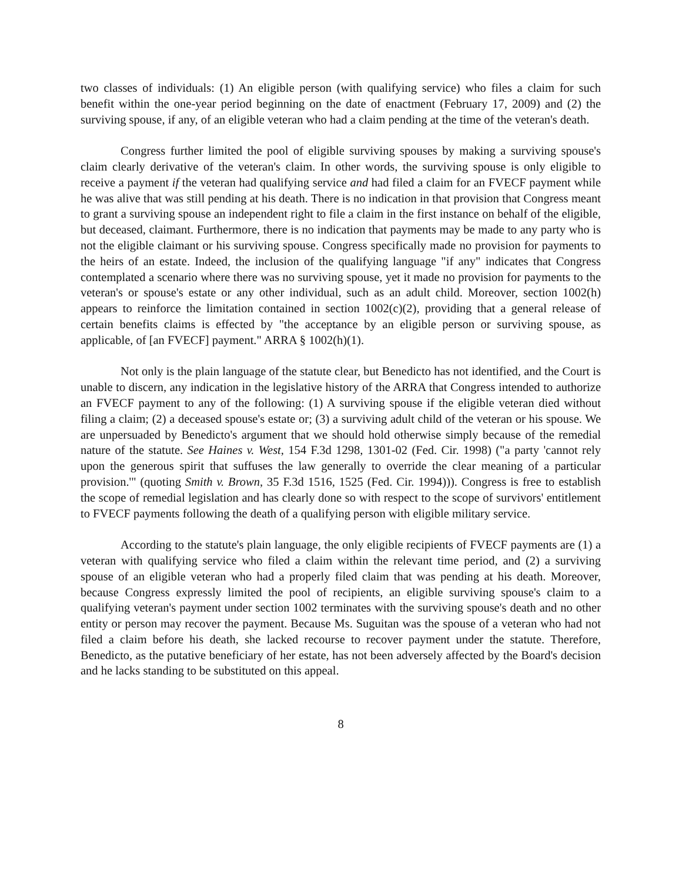two classes of individuals: (1) An eligible person (with qualifying service) who files a claim for such benefit within the one-year period beginning on the date of enactment (February 17, 2009) and (2) the surviving spouse, if any, of an eligible veteran who had a claim pending at the time of the veteran's death.
Congress further limited the pool of eligible surviving spouses by making a surviving spouse's claim clearly derivative of the veteran's claim. In other words, the surviving spouse is only eligible to receive a payment if the veteran had qualifying service and had filed a claim for an FVECF payment while he was alive that was still pending at his death. There is no indication in that provision that Congress meant to grant a surviving spouse an independent right to file a claim in the first instance on behalf of the eligible, but deceased, claimant. Furthermore, there is no indication that payments may be made to any party who is not the eligible claimant or his surviving spouse. Congress specifically made no provision for payments to the heirs of an estate. Indeed, the inclusion of the qualifying language "if any" indicates that Congress contemplated a scenario where there was no surviving spouse, yet it made no provision for payments to the veteran's or spouse's estate or any other individual, such as an adult child. Moreover, section 1002(h) appears to reinforce the limitation contained in section 1002(c)(2), providing that a general release of certain benefits claims is effected by "the acceptance by an eligible person or surviving spouse, as applicable, of [an FVECF] payment." ARRA § 1002(h)(1).
Not only is the plain language of the statute clear, but Benedicto has not identified, and the Court is unable to discern, any indication in the legislative history of the ARRA that Congress intended to authorize an FVECF payment to any of the following: (1) A surviving spouse if the eligible veteran died without filing a claim; (2) a deceased spouse's estate or; (3) a surviving adult child of the veteran or his spouse. We are unpersuaded by Benedicto's argument that we should hold otherwise simply because of the remedial nature of the statute. See Haines v. West, 154 F.3d 1298, 1301-02 (Fed. Cir. 1998) ("a party 'cannot rely upon the generous spirit that suffuses the law generally to override the clear meaning of a particular provision.'" (quoting Smith v. Brown, 35 F.3d 1516, 1525 (Fed. Cir. 1994))). Congress is free to establish the scope of remedial legislation and has clearly done so with respect to the scope of survivors' entitlement to FVECF payments following the death of a qualifying person with eligible military service.
According to the statute's plain language, the only eligible recipients of FVECF payments are (1) a veteran with qualifying service who filed a claim within the relevant time period, and (2) a surviving spouse of an eligible veteran who had a properly filed claim that was pending at his death. Moreover, because Congress expressly limited the pool of recipients, an eligible surviving spouse's claim to a qualifying veteran's payment under section 1002 terminates with the surviving spouse's death and no other entity or person may recover the payment. Because Ms. Suguitan was the spouse of a veteran who had not filed a claim before his death, she lacked recourse to recover payment under the statute. Therefore, Benedicto, as the putative beneficiary of her estate, has not been adversely affected by the Board's decision and he lacks standing to be substituted on this appeal.
8